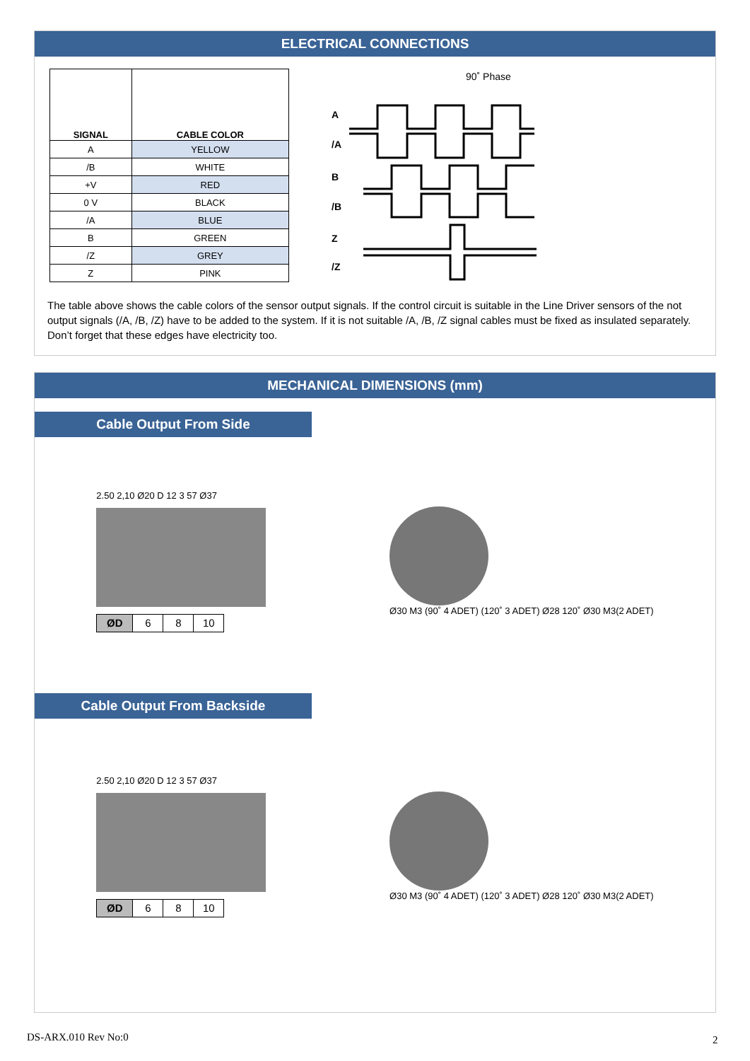ELECTRICAL CONNECTIONS
| SIGNAL | CABLE COLOR |
| --- | --- |
| A | YELLOW |
| /B | WHITE |
| +V | RED |
| 0 V | BLACK |
| /A | BLUE |
| B | GREEN |
| /Z | GREY |
| Z | PINK |
90˚ Phase
A
/A
B
/B
Z
/Z
The table above shows the cable colors of the sensor output signals. If the control circuit is suitable in the Line Driver sensors of the not output signals (/A, /B, /Z) have to be added to the system. If it is not suitable /A, /B, /Z signal cables must be fixed as insulated separately. Don’t forget that these edges have electricity too.
MECHANICAL DIMENSIONS (mm)
Cable Output From Side
2.50 2,10 Ø20 D 12 3 57 Ø37
| ØD | 6 | 8 | 10 |
Ø30 M3 (90˚ 4 ADET) (120˚ 3 ADET) Ø28 120˚ Ø30 M3(2 ADET)
Cable Output From Backside
2.50 2,10 Ø20 D 12 3 57 Ø37
| ØD | 6 | 8 | 10 |
Ø30 M3 (90˚ 4 ADET) (120˚ 3 ADET) Ø28 120˚ Ø30 M3(2 ADET)
DS-ARX.010 Rev No:0 2